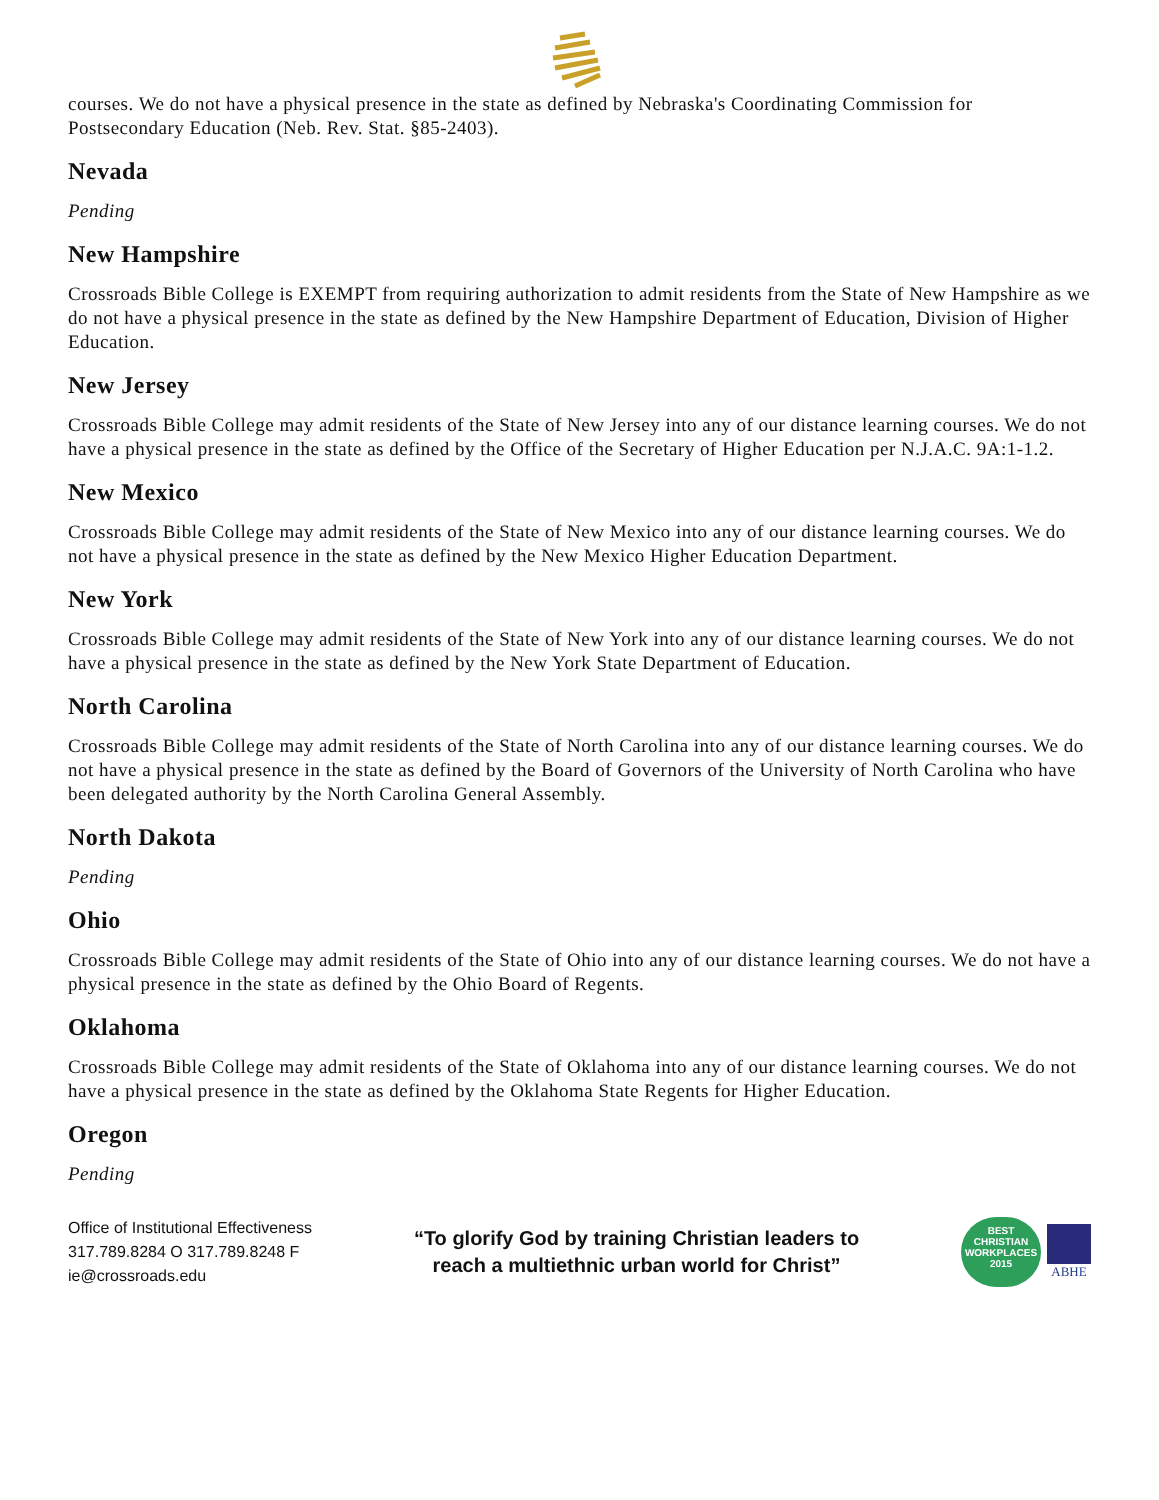courses. We do not have a physical presence in the state as defined by Nebraska's Coordinating Commission for Postsecondary Education (Neb. Rev. Stat. §85-2403).
Nevada
Pending
New Hampshire
Crossroads Bible College is EXEMPT from requiring authorization to admit residents from the State of New Hampshire as we do not have a physical presence in the state as defined by the New Hampshire Department of Education, Division of Higher Education.
New Jersey
Crossroads Bible College may admit residents of the State of New Jersey into any of our distance learning courses. We do not have a physical presence in the state as defined by the Office of the Secretary of Higher Education per N.J.A.C. 9A:1-1.2.
New Mexico
Crossroads Bible College may admit residents of the State of New Mexico into any of our distance learning courses. We do not have a physical presence in the state as defined by the New Mexico Higher Education Department.
New York
Crossroads Bible College may admit residents of the State of New York into any of our distance learning courses. We do not have a physical presence in the state as defined by the New York State Department of Education.
North Carolina
Crossroads Bible College may admit residents of the State of North Carolina into any of our distance learning courses. We do not have a physical presence in the state as defined by the Board of Governors of the University of North Carolina who have been delegated authority by the North Carolina General Assembly.
North Dakota
Pending
Ohio
Crossroads Bible College may admit residents of the State of Ohio into any of our distance learning courses. We do not have a physical presence in the state as defined by the Ohio Board of Regents.
Oklahoma
Crossroads Bible College may admit residents of the State of Oklahoma into any of our distance learning courses. We do not have a physical presence in the state as defined by the Oklahoma State Regents for Higher Education.
Oregon
Pending
Office of Institutional Effectiveness
317.789.8284 O 317.789.8248 F
ie@crossroads.edu
“To glorify God by training Christian leaders to
reach a multiethnic urban world for Christ”
BEST
CHRISTIAN
WORKPLACES
2015
ABHE